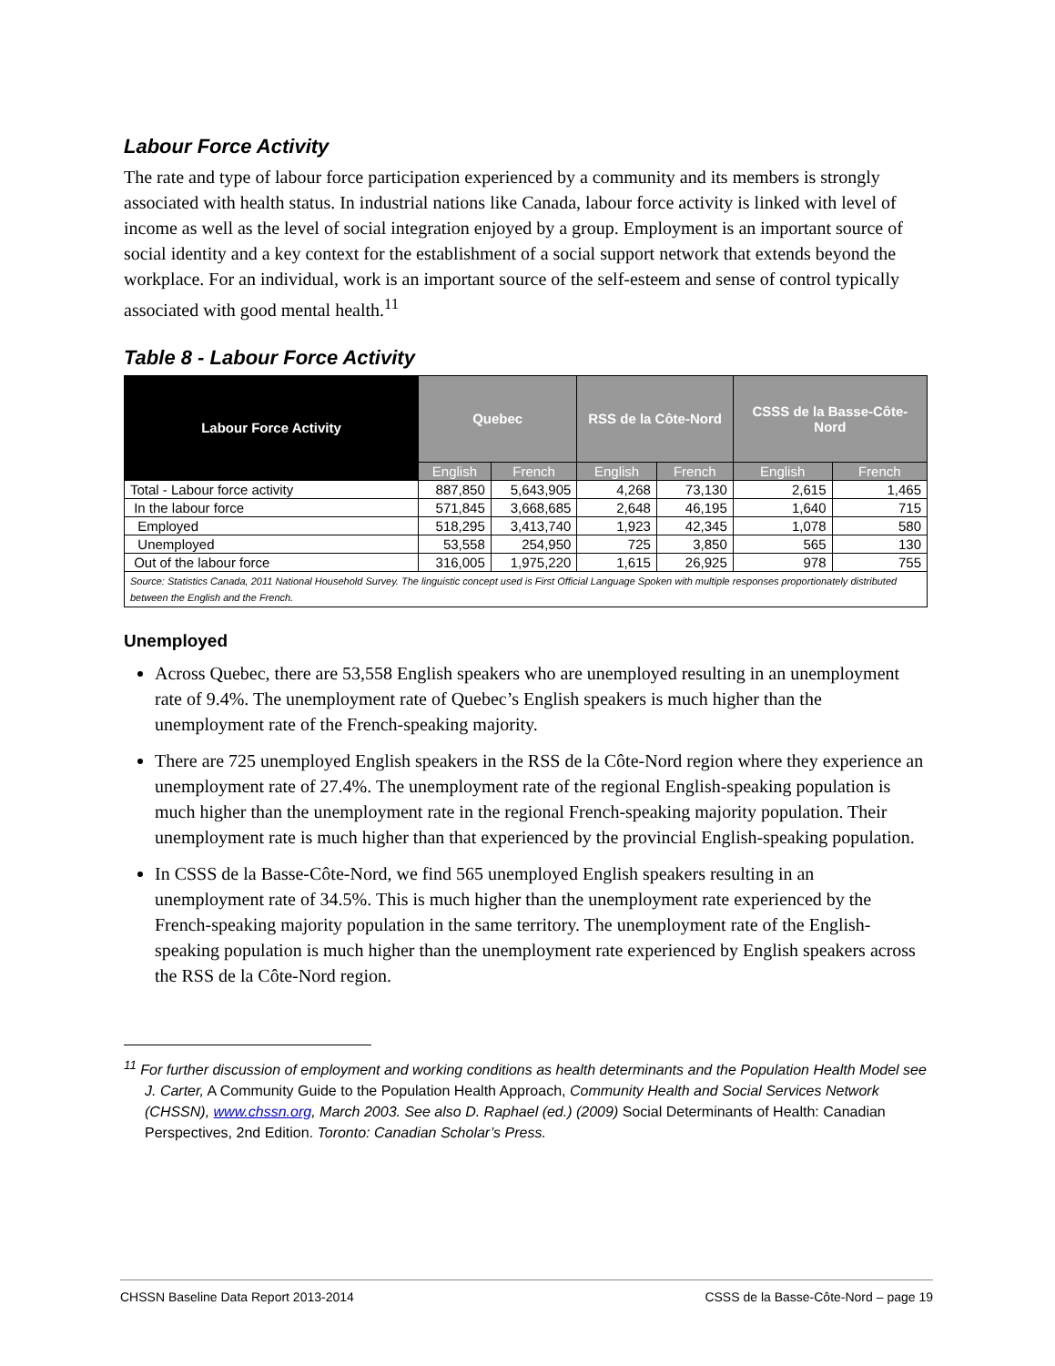Labour Force Activity
The rate and type of labour force participation experienced by a community and its members is strongly associated with health status. In industrial nations like Canada, labour force activity is linked with level of income as well as the level of social integration enjoyed by a group. Employment is an important source of social identity and a key context for the establishment of a social support network that extends beyond the workplace. For an individual, work is an important source of the self-esteem and sense of control typically associated with good mental health.<sup>11</sup>
Table 8 - Labour Force Activity
| Labour Force Activity | Quebec | | RSS de la Côte-Nord | | CSSS de la Basse-Côte-Nord | |
| --- | --- | --- | --- | --- | --- | --- |
| | English | French | English | French | English | French |
| Total - Labour force activity | 887,850 | 5,643,905 | 4,268 | 73,130 | 2,615 | 1,465 |
| In the labour force | 571,845 | 3,668,685 | 2,648 | 46,195 | 1,640 | 715 |
| Employed | 518,295 | 3,413,740 | 1,923 | 42,345 | 1,078 | 580 |
| Unemployed | 53,558 | 254,950 | 725 | 3,850 | 565 | 130 |
| Out of the labour force | 316,005 | 1,975,220 | 1,615 | 26,925 | 978 | 755 |
| Source: Statistics Canada, 2011 National Household Survey. The linguistic concept used is First Official Language Spoken with multiple responses proportionately distributed between the English and the French. | | | | | | |
Unemployed
Across Quebec, there are 53,558 English speakers who are unemployed resulting in an unemployment rate of 9.4%. The unemployment rate of Quebec’s English speakers is much higher than the unemployment rate of the French-speaking majority.
There are 725 unemployed English speakers in the RSS de la Côte-Nord region where they experience an unemployment rate of 27.4%. The unemployment rate of the regional English-speaking population is much higher than the unemployment rate in the regional French-speaking majority population. Their unemployment rate is much higher than that experienced by the provincial English-speaking population.
In CSSS de la Basse-Côte-Nord, we find 565 unemployed English speakers resulting in an unemployment rate of 34.5%. This is much higher than the unemployment rate experienced by the French-speaking majority population in the same territory. The unemployment rate of the English-speaking population is much higher than the unemployment rate experienced by English speakers across the RSS de la Côte-Nord region.
<sup>11</sup> For further discussion of employment and working conditions as health determinants and the Population Health Model see J. Carter, A Community Guide to the Population Health Approach, Community Health and Social Services Network (CHSSN), www.chssn.org, March 2003. See also D. Raphael (ed.) (2009) Social Determinants of Health: Canadian Perspectives, 2nd Edition. Toronto: Canadian Scholar’s Press.
CHSSN Baseline Data Report 2013-2014 CSSS de la Basse-Côte-Nord – page 19